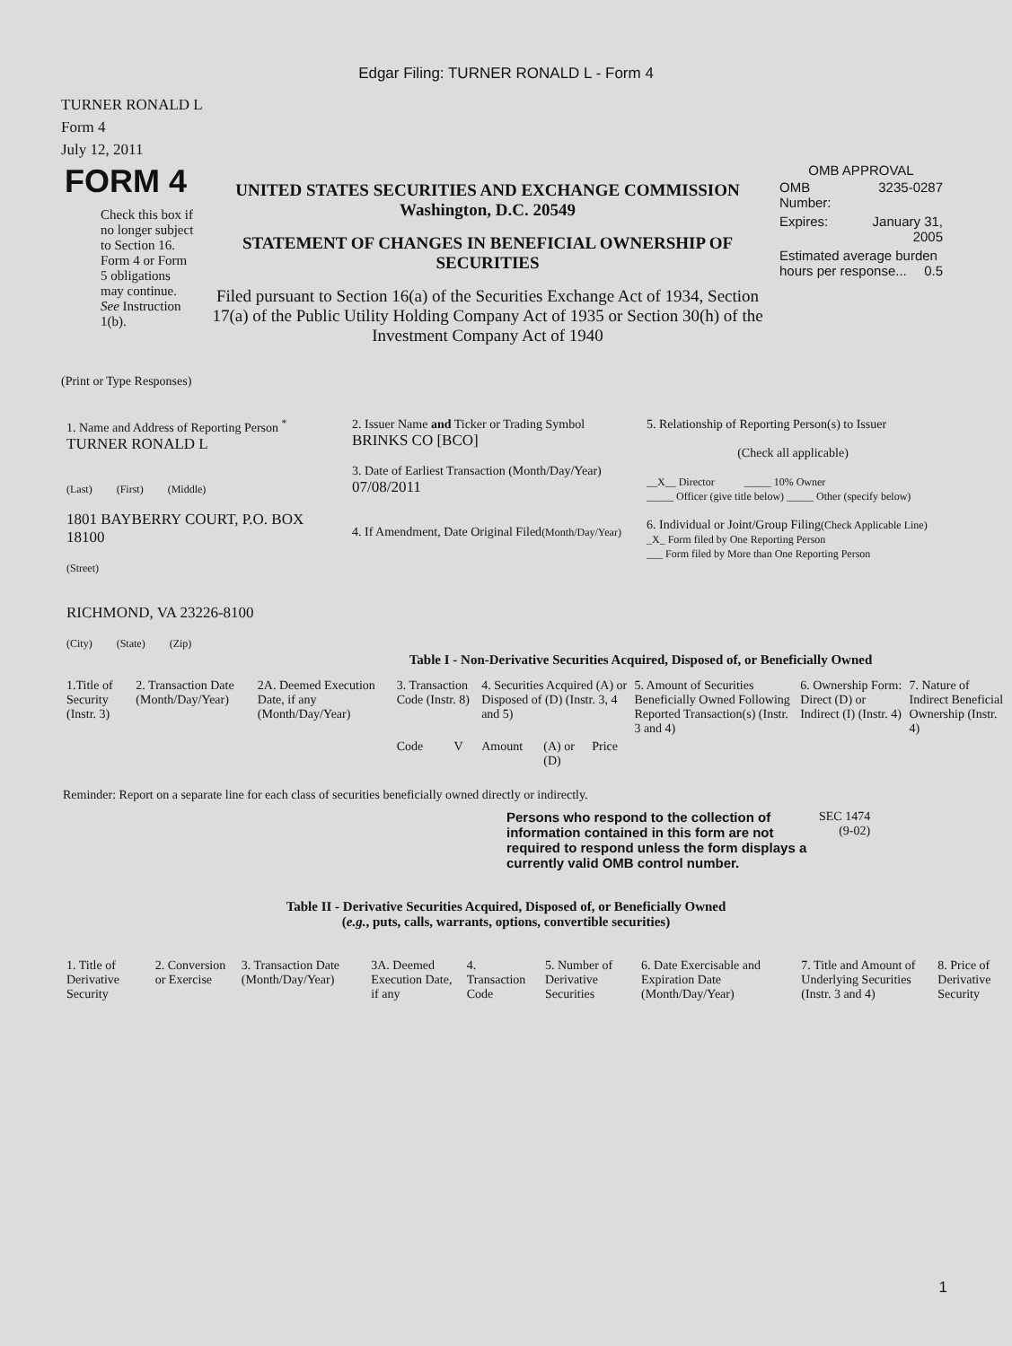Edgar Filing: TURNER RONALD L - Form 4
TURNER RONALD L
Form 4
July 12, 2011
| FORM 4 Check this box if no longer subject to Section 16. Form 4 or Form 5 obligations may continue. See Instruction 1(b). | UNITED STATES SECURITIES AND EXCHANGE COMMISSION Washington, D.C. 20549 STATEMENT OF CHANGES IN BENEFICIAL OWNERSHIP OF SECURITIES Filed pursuant to Section 16(a) of the Securities Exchange Act of 1934, Section 17(a) of the Public Utility Holding Company Act of 1935 or Section 30(h) of the Investment Company Act of 1940 | OMB APPROVAL / OMB Number: / 3235-0287 / / Expires: / January 31, 2005 / / Estimated average burden hours per response... 0.5 / / |
(Print or Type Responses)
| 1. Name and Address of Reporting Person <sup>*</sup> TURNER RONALD L (Last) (First) (Middle) 1801 BAYBERRY COURT, P.O. BOX 18100 (Street) RICHMOND, VA 23226-8100 (City) (State) (Zip) | 2. Issuer Name and Ticker or Trading Symbol BRINKS CO [BCO] 3. Date of Earliest Transaction (Month/Day/Year) 07/08/2011 4. If Amendment, Date Original Filed (Month/Day/Year) | 5. Relationship of Reporting Person(s) to Issuer (Check all applicable) __X__ Director _____ 10% Owner _____ Officer (give title below) _____ Other (specify below) 6. Individual or Joint/Group Filing (Check Applicable Line) _X_ Form filed by One Reporting Person ___ Form filed by More than One Reporting Person |
Table I - Non-Derivative Securities Acquired, Disposed of, or Beneficially Owned
| 1.Title of Security (Instr. 3) | 2. Transaction Date (Month/Day/Year) | 2A. Deemed Execution Date, if any (Month/Day/Year) | 3. Transaction Code (Instr. 8) | | 4. Securities Acquired (A) or Disposed of (D) (Instr. 3, 4 and 5) | | | 5. Amount of Securities Beneficially Owned Following Reported Transaction(s) (Instr. 3 and 4) | 6. Ownership Form: Direct (D) or Indirect (I) (Instr. 4) | 7. Nature of Indirect Beneficial Ownership (Instr. 4) |
| --- | --- | --- | --- | --- | --- | --- | --- | --- | --- | --- |
| | | | Code | V | Amount | (A) or (D) | Price | | | |
Reminder: Report on a separate line for each class of securities beneficially owned directly or indirectly.
| Persons who respond to the collection of information contained in this form are not required to respond unless the form displays a currently valid OMB control number. | SEC 1474 (9-02) |
Table II - Derivative Securities Acquired, Disposed of, or Beneficially Owned
(e.g., puts, calls, warrants, options, convertible securities)
| 1. Title of Derivative Security | 2. Conversion or Exercise | 3. Transaction Date (Month/Day/Year) | 3A. Deemed Execution Date, if any | 4. Transaction Code | 5. Number of Derivative Securities | 6. Date Exercisable and Expiration Date (Month/Day/Year) | 7. Title and Amount of Underlying Securities (Instr. 3 and 4) | 8. Price of Derivative Security |
| --- | --- | --- | --- | --- | --- | --- | --- | --- |
1